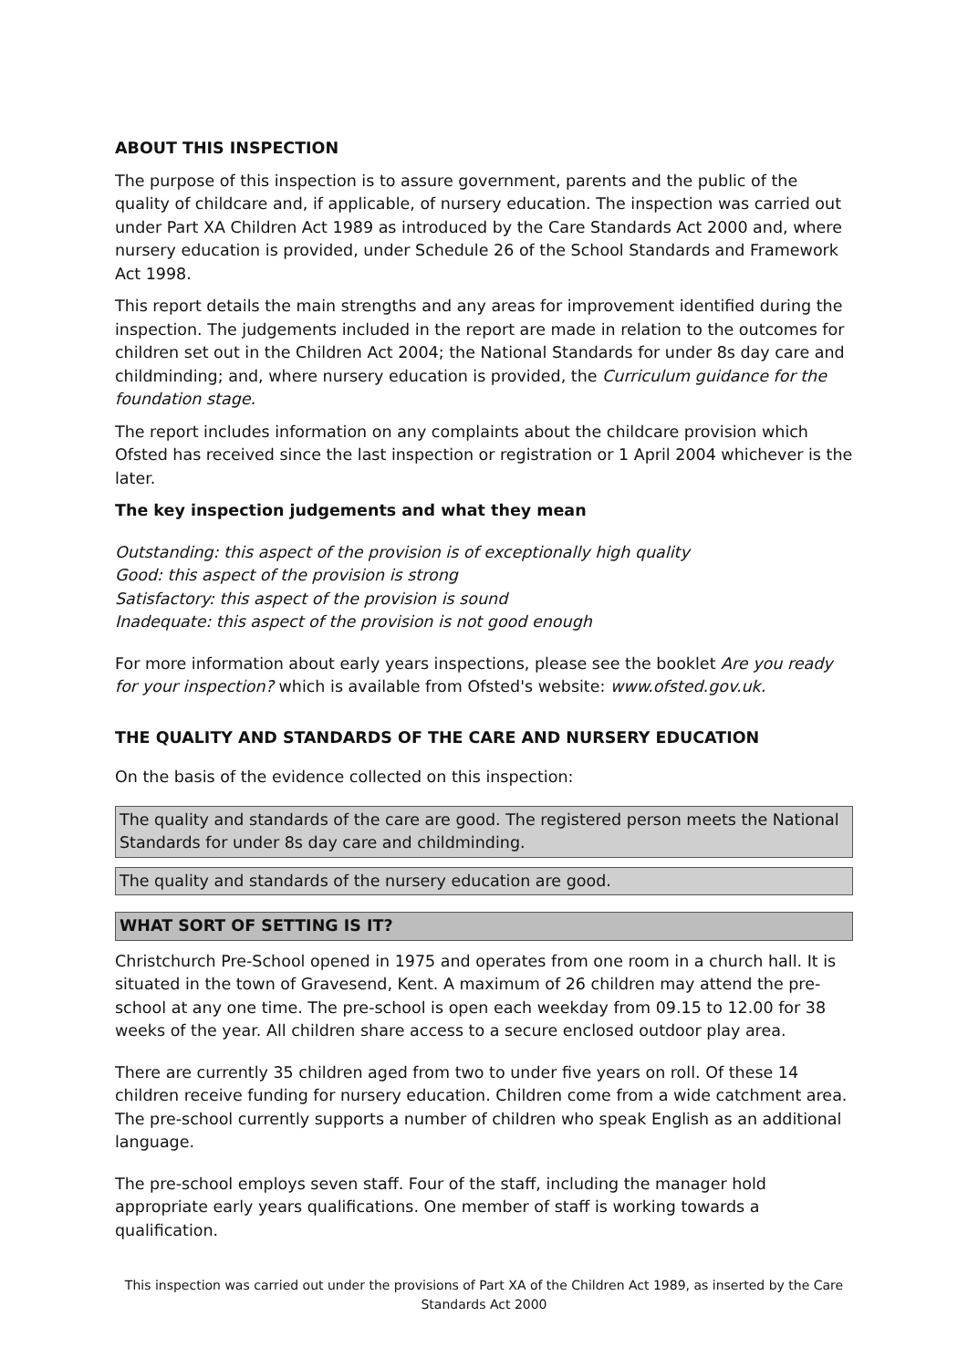ABOUT THIS INSPECTION
The purpose of this inspection is to assure government, parents and the public of the quality of childcare and, if applicable, of nursery education. The inspection was carried out under Part XA Children Act 1989 as introduced by the Care Standards Act 2000 and, where nursery education is provided, under Schedule 26 of the School Standards and Framework Act 1998.
This report details the main strengths and any areas for improvement identified during the inspection. The judgements included in the report are made in relation to the outcomes for children set out in the Children Act 2004; the National Standards for under 8s day care and childminding; and, where nursery education is provided, the Curriculum guidance for the foundation stage.
The report includes information on any complaints about the childcare provision which Ofsted has received since the last inspection or registration or 1 April 2004 whichever is the later.
The key inspection judgements and what they mean
Outstanding: this aspect of the provision is of exceptionally high quality
Good: this aspect of the provision is strong
Satisfactory: this aspect of the provision is sound
Inadequate: this aspect of the provision is not good enough
For more information about early years inspections, please see the booklet Are you ready for your inspection? which is available from Ofsted's website: www.ofsted.gov.uk.
THE QUALITY AND STANDARDS OF THE CARE AND NURSERY EDUCATION
On the basis of the evidence collected on this inspection:
The quality and standards of the care are good. The registered person meets the National Standards for under 8s day care and childminding.
The quality and standards of the nursery education are good.
WHAT SORT OF SETTING IS IT?
Christchurch Pre-School opened in 1975 and operates from one room in a church hall. It is situated in the town of Gravesend, Kent. A maximum of 26 children may attend the pre-school at any one time. The pre-school is open each weekday from 09.15 to 12.00 for 38 weeks of the year. All children share access to a secure enclosed outdoor play area.
There are currently 35 children aged from two to under five years on roll. Of these 14 children receive funding for nursery education. Children come from a wide catchment area. The pre-school currently supports a number of children who speak English as an additional language.
The pre-school employs seven staff. Four of the staff, including the manager hold appropriate early years qualifications. One member of staff is working towards a qualification.
This inspection was carried out under the provisions of Part XA of the Children Act 1989, as inserted by the Care Standards Act 2000